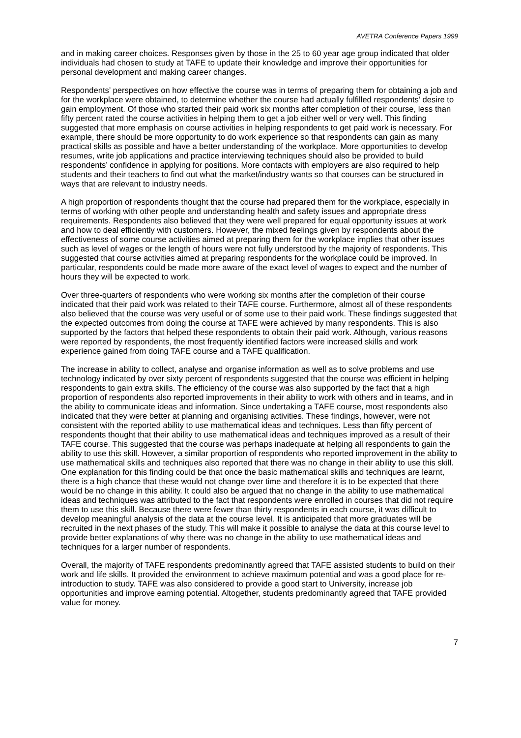AVETRA Conference Papers 1999
and in making career choices. Responses given by those in the 25 to 60 year age group indicated that older individuals had chosen to study at TAFE to update their knowledge and improve their opportunities for personal development and making career changes.
Respondents’ perspectives on how effective the course was in terms of preparing them for obtaining a job and for the workplace were obtained, to determine whether the course had actually fulfilled respondents’ desire to gain employment. Of those who started their paid work six months after completion of their course, less than fifty percent rated the course activities in helping them to get a job either well or very well. This finding suggested that more emphasis on course activities in helping respondents to get paid work is necessary. For example, there should be more opportunity to do work experience so that respondents can gain as many practical skills as possible and have a better understanding of the workplace. More opportunities to develop resumes, write job applications and practice interviewing techniques should also be provided to build respondents’ confidence in applying for positions. More contacts with employers are also required to help students and their teachers to find out what the market/industry wants so that courses can be structured in ways that are relevant to industry needs.
A high proportion of respondents thought that the course had prepared them for the workplace, especially in terms of working with other people and understanding health and safety issues and appropriate dress requirements. Respondents also believed that they were well prepared for equal opportunity issues at work and how to deal efficiently with customers. However, the mixed feelings given by respondents about the effectiveness of some course activities aimed at preparing them for the workplace implies that other issues such as level of wages or the length of hours were not fully understood by the majority of respondents. This suggested that course activities aimed at preparing respondents for the workplace could be improved. In particular, respondents could be made more aware of the exact level of wages to expect and the number of hours they will be expected to work.
Over three-quarters of respondents who were working six months after the completion of their course indicated that their paid work was related to their TAFE course. Furthermore, almost all of these respondents also believed that the course was very useful or of some use to their paid work. These findings suggested that the expected outcomes from doing the course at TAFE were achieved by many respondents. This is also supported by the factors that helped these respondents to obtain their paid work. Although, various reasons were reported by respondents, the most frequently identified factors were increased skills and work experience gained from doing TAFE course and a TAFE qualification.
The increase in ability to collect, analyse and organise information as well as to solve problems and use technology indicated by over sixty percent of respondents suggested that the course was efficient in helping respondents to gain extra skills. The efficiency of the course was also supported by the fact that a high proportion of respondents also reported improvements in their ability to work with others and in teams, and in the ability to communicate ideas and information. Since undertaking a TAFE course, most respondents also indicated that they were better at planning and organising activities. These findings, however, were not consistent with the reported ability to use mathematical ideas and techniques. Less than fifty percent of respondents thought that their ability to use mathematical ideas and techniques improved as a result of their TAFE course. This suggested that the course was perhaps inadequate at helping all respondents to gain the ability to use this skill. However, a similar proportion of respondents who reported improvement in the ability to use mathematical skills and techniques also reported that there was no change in their ability to use this skill. One explanation for this finding could be that once the basic mathematical skills and techniques are learnt, there is a high chance that these would not change over time and therefore it is to be expected that there would be no change in this ability. It could also be argued that no change in the ability to use mathematical ideas and techniques was attributed to the fact that respondents were enrolled in courses that did not require them to use this skill. Because there were fewer than thirty respondents in each course, it was difficult to develop meaningful analysis of the data at the course level. It is anticipated that more graduates will be recruited in the next phases of the study. This will make it possible to analyse the data at this course level to provide better explanations of why there was no change in the ability to use mathematical ideas and techniques for a larger number of respondents.
Overall, the majority of TAFE respondents predominantly agreed that TAFE assisted students to build on their work and life skills. It provided the environment to achieve maximum potential and was a good place for re-introduction to study. TAFE was also considered to provide a good start to University, increase job opportunities and improve earning potential. Altogether, students predominantly agreed that TAFE provided value for money.
7